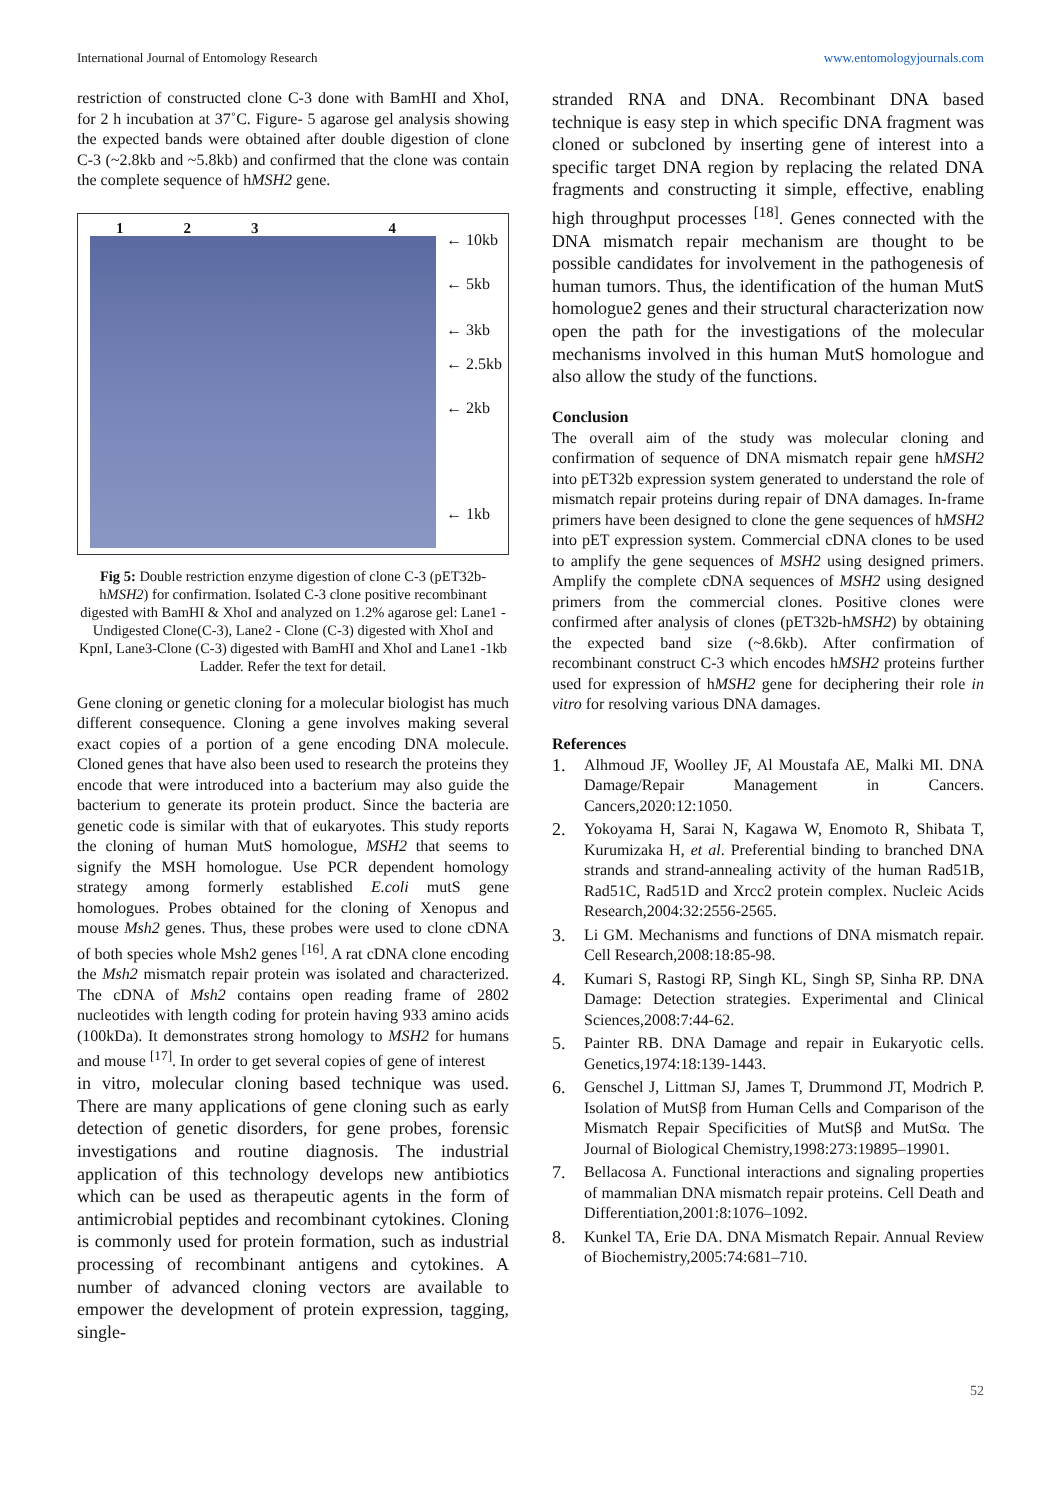International Journal of Entomology Research www.entomologyjournals.com
restriction of constructed clone C-3 done with BamHI and XhoI, for 2 h incubation at 37˚C. Figure- 5 agarose gel analysis showing the expected bands were obtained after double digestion of clone C-3 (~2.8kb and ~5.8kb) and confirmed that the clone was contain the complete sequence of hMSH2 gene.
1234
← 10kb
← 5kb
← 3kb
← 2.5kb
← 2kb
← 1kb
Fig 5: Double restriction enzyme digestion of clone C-3 (pET32b-hMSH2) for confirmation. Isolated C-3 clone positive recombinant digested with BamHI & XhoI and analyzed on 1.2% agarose gel: Lane1 - Undigested Clone(C-3), Lane2 - Clone (C-3) digested with XhoI and KpnI, Lane3-Clone (C-3) digested with BamHI and XhoI and Lane1 -1kb Ladder. Refer the text for detail.
Gene cloning or genetic cloning for a molecular biologist has much different consequence. Cloning a gene involves making several exact copies of a portion of a gene encoding DNA molecule. Cloned genes that have also been used to research the proteins they encode that were introduced into a bacterium may also guide the bacterium to generate its protein product. Since the bacteria are genetic code is similar with that of eukaryotes. This study reports the cloning of human MutS homologue, MSH2 that seems to signify the MSH homologue. Use PCR dependent homology strategy among formerly established E.coli mutS gene homologues. Probes obtained for the cloning of Xenopus and mouse Msh2 genes. Thus, these probes were used to clone cDNA of both species whole Msh2 genes <sup>[16]</sup>. A rat cDNA clone encoding the Msh2 mismatch repair protein was isolated and characterized. The cDNA of Msh2 contains open reading frame of 2802 nucleotides with length coding for protein having 933 amino acids (100kDa). It demonstrates strong homology to MSH2 for humans and mouse <sup>[17]</sup>. In order to get several copies of gene of interest
in vitro, molecular cloning based technique was used. There are many applications of gene cloning such as early detection of genetic disorders, for gene probes, forensic investigations and routine diagnosis. The industrial application of this technology develops new antibiotics which can be used as therapeutic agents in the form of antimicrobial peptides and recombinant cytokines. Cloning is commonly used for protein formation, such as industrial processing of recombinant antigens and cytokines. A number of advanced cloning vectors are available to empower the development of protein expression, tagging, single-
stranded RNA and DNA. Recombinant DNA based technique is easy step in which specific DNA fragment was cloned or subcloned by inserting gene of interest into a specific target DNA region by replacing the related DNA fragments and constructing it simple, effective, enabling high throughput processes <sup>[18]</sup>. Genes connected with the DNA mismatch repair mechanism are thought to be possible candidates for involvement in the pathogenesis of human tumors. Thus, the identification of the human MutS homologue2 genes and their structural characterization now open the path for the investigations of the molecular mechanisms involved in this human MutS homologue and also allow the study of the functions.
Conclusion
The overall aim of the study was molecular cloning and confirmation of sequence of DNA mismatch repair gene hMSH2 into pET32b expression system generated to understand the role of mismatch repair proteins during repair of DNA damages. In-frame primers have been designed to clone the gene sequences of hMSH2 into pET expression system. Commercial cDNA clones to be used to amplify the gene sequences of MSH2 using designed primers. Amplify the complete cDNA sequences of MSH2 using designed primers from the commercial clones. Positive clones were confirmed after analysis of clones (pET32b-hMSH2) by obtaining the expected band size (~8.6kb). After confirmation of recombinant construct C-3 which encodes hMSH2 proteins further used for expression of hMSH2 gene for deciphering their role in vitro for resolving various DNA damages.
References
1. Alhmoud JF, Woolley JF, Al Moustafa AE, Malki MI. DNA Damage/Repair Management in Cancers. Cancers,2020:12:1050.
2. Yokoyama H, Sarai N, Kagawa W, Enomoto R, Shibata T, Kurumizaka H, et al. Preferential binding to branched DNA strands and strand-annealing activity of the human Rad51B, Rad51C, Rad51D and Xrcc2 protein complex. Nucleic Acids Research,2004:32:2556-2565.
3. Li GM. Mechanisms and functions of DNA mismatch repair. Cell Research,2008:18:85-98.
4. Kumari S, Rastogi RP, Singh KL, Singh SP, Sinha RP. DNA Damage: Detection strategies. Experimental and Clinical Sciences,2008:7:44-62.
5. Painter RB. DNA Damage and repair in Eukaryotic cells. Genetics,1974:18:139-1443.
6. Genschel J, Littman SJ, James T, Drummond JT, Modrich P. Isolation of MutSβ from Human Cells and Comparison of the Mismatch Repair Specificities of MutSβ and MutSα. The Journal of Biological Chemistry,1998:273:19895–19901.
7. Bellacosa A. Functional interactions and signaling properties of mammalian DNA mismatch repair proteins. Cell Death and Differentiation,2001:8:1076–1092.
8. Kunkel TA, Erie DA. DNA Mismatch Repair. Annual Review of Biochemistry,2005:74:681–710.
52